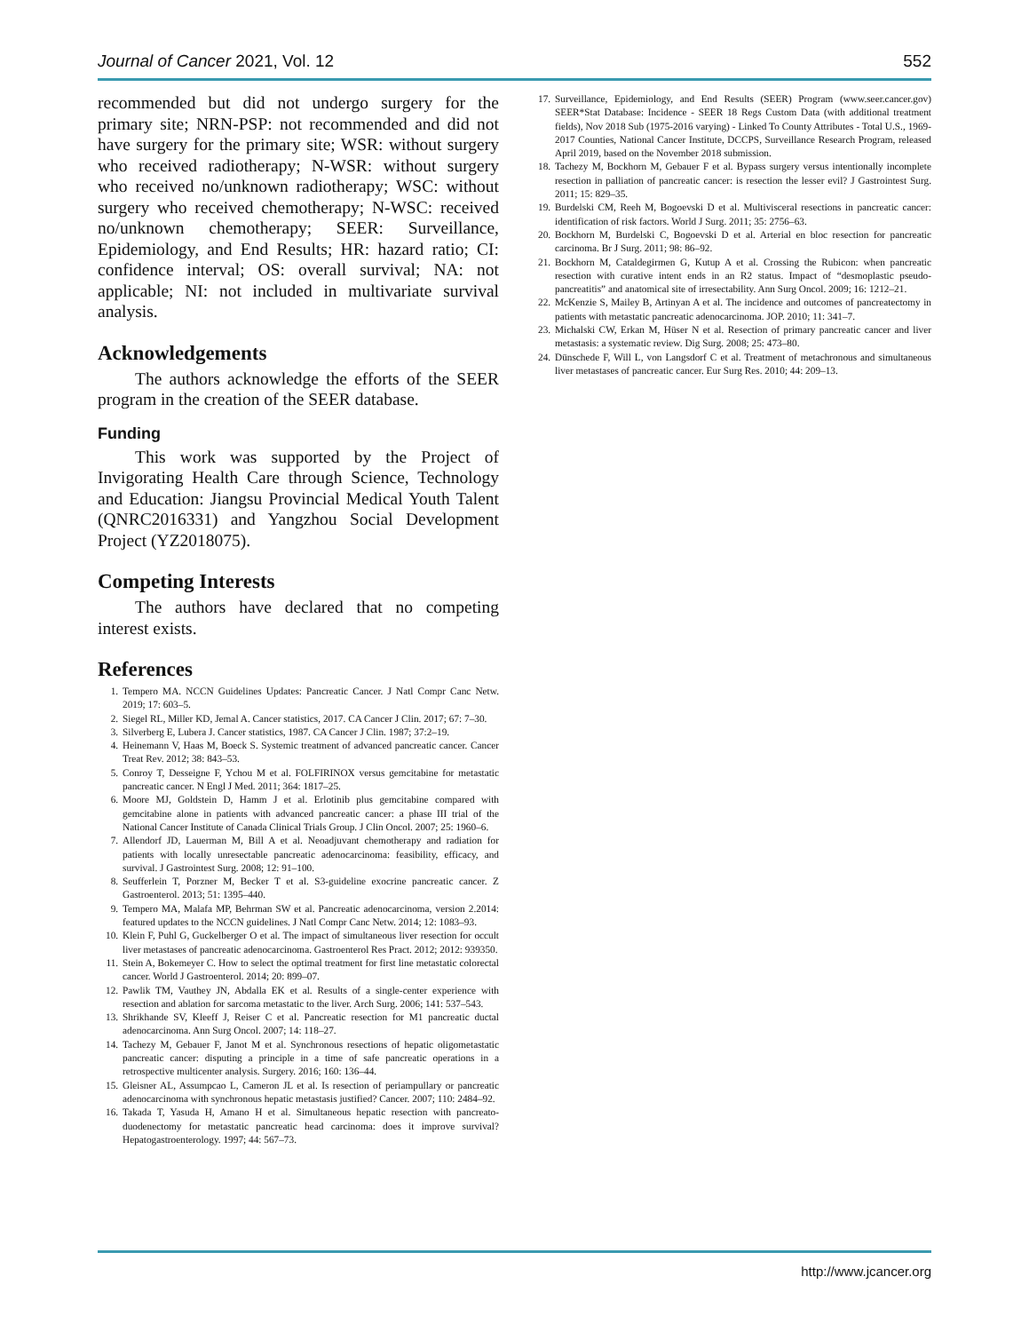Journal of Cancer 2021, Vol. 12 552
recommended but did not undergo surgery for the primary site; NRN-PSP: not recommended and did not have surgery for the primary site; WSR: without surgery who received radiotherapy; N-WSR: without surgery who received no/unknown radiotherapy; WSC: without surgery who received chemotherapy; N-WSC: received no/unknown chemotherapy; SEER: Surveillance, Epidemiology, and End Results; HR: hazard ratio; CI: confidence interval; OS: overall survival; NA: not applicable; NI: not included in multivariate survival analysis.
Acknowledgements
The authors acknowledge the efforts of the SEER program in the creation of the SEER database.
Funding
This work was supported by the Project of Invigorating Health Care through Science, Technology and Education: Jiangsu Provincial Medical Youth Talent (QNRC2016331) and Yangzhou Social Development Project (YZ2018075).
Competing Interests
The authors have declared that no competing interest exists.
References
1. Tempero MA. NCCN Guidelines Updates: Pancreatic Cancer. J Natl Compr Canc Netw. 2019; 17: 603–5.
2. Siegel RL, Miller KD, Jemal A. Cancer statistics, 2017. CA Cancer J Clin. 2017; 67: 7–30.
3. Silverberg E, Lubera J. Cancer statistics, 1987. CA Cancer J Clin. 1987; 37:2–19.
4. Heinemann V, Haas M, Boeck S. Systemic treatment of advanced pancreatic cancer. Cancer Treat Rev. 2012; 38: 843–53.
5. Conroy T, Desseigne F, Ychou M et al. FOLFIRINOX versus gemcitabine for metastatic pancreatic cancer. N Engl J Med. 2011; 364: 1817–25.
6. Moore MJ, Goldstein D, Hamm J et al. Erlotinib plus gemcitabine compared with gemcitabine alone in patients with advanced pancreatic cancer: a phase III trial of the National Cancer Institute of Canada Clinical Trials Group. J Clin Oncol. 2007; 25: 1960–6.
7. Allendorf JD, Lauerman M, Bill A et al. Neoadjuvant chemotherapy and radiation for patients with locally unresectable pancreatic adenocarcinoma: feasibility, efficacy, and survival. J Gastrointest Surg. 2008; 12: 91–100.
8. Seufferlein T, Porzner M, Becker T et al. S3-guideline exocrine pancreatic cancer. Z Gastroenterol. 2013; 51: 1395–440.
9. Tempero MA, Malafa MP, Behrman SW et al. Pancreatic adenocarcinoma, version 2.2014: featured updates to the NCCN guidelines. J Natl Compr Canc Netw. 2014; 12: 1083–93.
10. Klein F, Puhl G, Guckelberger O et al. The impact of simultaneous liver resection for occult liver metastases of pancreatic adenocarcinoma. Gastroenterol Res Pract. 2012; 2012: 939350.
11. Stein A, Bokemeyer C. How to select the optimal treatment for first line metastatic colorectal cancer. World J Gastroenterol. 2014; 20: 899–07.
12. Pawlik TM, Vauthey JN, Abdalla EK et al. Results of a single-center experience with resection and ablation for sarcoma metastatic to the liver. Arch Surg. 2006; 141: 537–543.
13. Shrikhande SV, Kleeff J, Reiser C et al. Pancreatic resection for M1 pancreatic ductal adenocarcinoma. Ann Surg Oncol. 2007; 14: 118–27.
14. Tachezy M, Gebauer F, Janot M et al. Synchronous resections of hepatic oligometastatic pancreatic cancer: disputing a principle in a time of safe pancreatic operations in a retrospective multicenter analysis. Surgery. 2016; 160: 136–44.
15. Gleisner AL, Assumpcao L, Cameron JL et al. Is resection of periampullary or pancreatic adenocarcinoma with synchronous hepatic metastasis justified? Cancer. 2007; 110: 2484–92.
16. Takada T, Yasuda H, Amano H et al. Simultaneous hepatic resection with pancreato-duodenectomy for metastatic pancreatic head carcinoma: does it improve survival? Hepatogastroenterology. 1997; 44: 567–73.
17. Surveillance, Epidemiology, and End Results (SEER) Program (www.seer.cancer.gov) SEER*Stat Database: Incidence - SEER 18 Regs Custom Data (with additional treatment fields), Nov 2018 Sub (1975-2016 varying) - Linked To County Attributes - Total U.S., 1969-2017 Counties, National Cancer Institute, DCCPS, Surveillance Research Program, released April 2019, based on the November 2018 submission.
18. Tachezy M, Bockhorn M, Gebauer F et al. Bypass surgery versus intentionally incomplete resection in palliation of pancreatic cancer: is resection the lesser evil? J Gastrointest Surg. 2011; 15: 829–35.
19. Burdelski CM, Reeh M, Bogoevski D et al. Multivisceral resections in pancreatic cancer: identification of risk factors. World J Surg. 2011; 35: 2756–63.
20. Bockhorn M, Burdelski C, Bogoevski D et al. Arterial en bloc resection for pancreatic carcinoma. Br J Surg. 2011; 98: 86–92.
21. Bockhorn M, Cataldegirmen G, Kutup A et al. Crossing the Rubicon: when pancreatic resection with curative intent ends in an R2 status. Impact of “desmoplastic pseudo-pancreatitis” and anatomical site of irresectability. Ann Surg Oncol. 2009; 16: 1212–21.
22. McKenzie S, Mailey B, Artinyan A et al. The incidence and outcomes of pancreatectomy in patients with metastatic pancreatic adenocarcinoma. JOP. 2010; 11: 341–7.
23. Michalski CW, Erkan M, Hüser N et al. Resection of primary pancreatic cancer and liver metastasis: a systematic review. Dig Surg. 2008; 25: 473–80.
24. Dünschede F, Will L, von Langsdorf C et al. Treatment of metachronous and simultaneous liver metastases of pancreatic cancer. Eur Surg Res. 2010; 44: 209–13.
http://www.jcancer.org